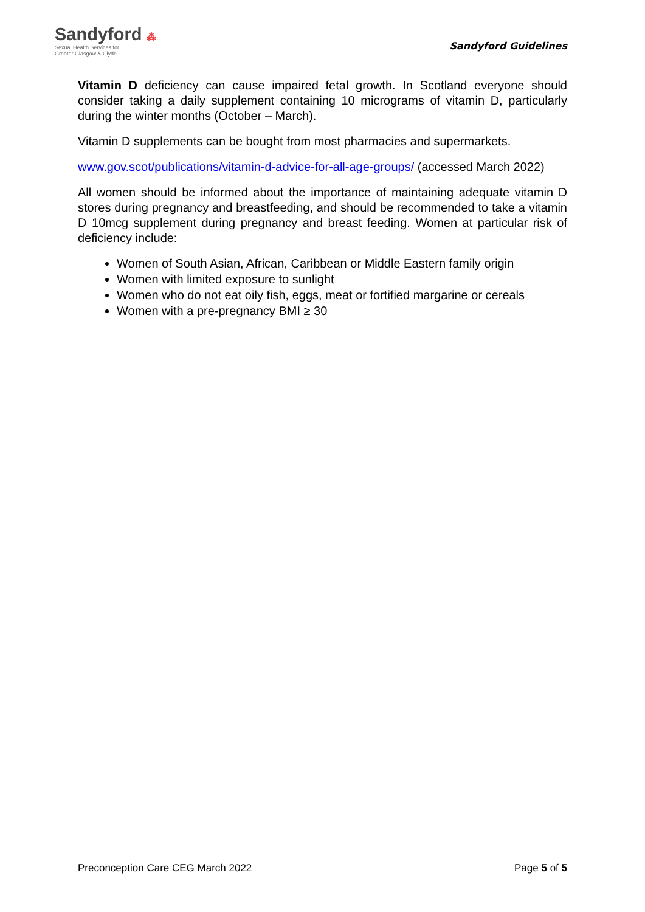Sandyford ⁂
Sexual Health Services for
Greater Glasgow & Clyde
Sandyford Guidelines
Vitamin D deficiency can cause impaired fetal growth. In Scotland everyone should consider taking a daily supplement containing 10 micrograms of vitamin D, particularly during the winter months (October – March).
Vitamin D supplements can be bought from most pharmacies and supermarkets.
www.gov.scot/publications/vitamin-d-advice-for-all-age-groups/ (accessed March 2022)
All women should be informed about the importance of maintaining adequate vitamin D stores during pregnancy and breastfeeding, and should be recommended to take a vitamin D 10mcg supplement during pregnancy and breast feeding. Women at particular risk of deficiency include:
Women of South Asian, African, Caribbean or Middle Eastern family origin
Women with limited exposure to sunlight
Women who do not eat oily fish, eggs, meat or fortified margarine or cereals
Women with a pre-pregnancy BMI ≥ 30
Preconception Care CEG March 2022 Page 5 of 5